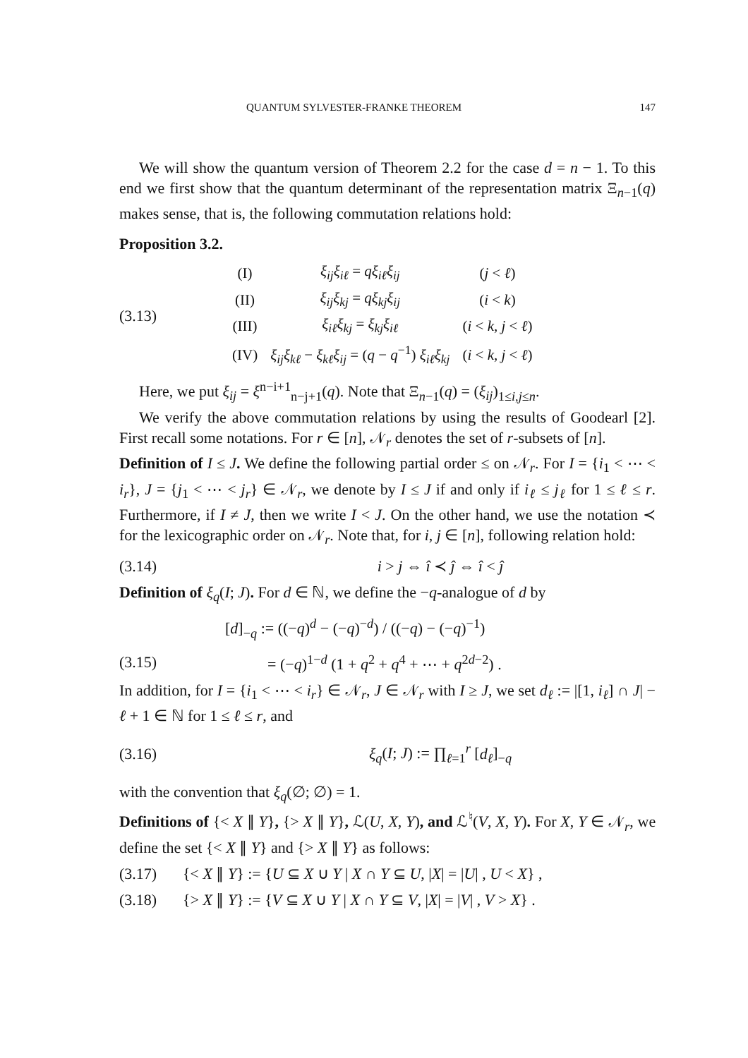QUANTUM SYLVESTER-FRANKE THEOREM 147
We will show the quantum version of Theorem 2.2 for the case d = n − 1. To this end we first show that the quantum determinant of the representation matrix Ξ<sub>n−1</sub>(q) makes sense, that is, the following commutation relations hold:
Proposition 3.2.
(3.13)
| (I) | ξ<sub>ij</sub>ξ<sub>iℓ</sub> = qξ<sub>iℓ</sub>ξ<sub>ij</sub> | ( j < ℓ ) |
| (II) | ξ<sub>ij</sub>ξ<sub>kj</sub> = qξ<sub>kj</sub>ξ<sub>ij</sub> | ( i < k ) |
| (III) | ξ<sub>iℓ</sub>ξ<sub>kj</sub> = ξ<sub>kj</sub>ξ<sub>iℓ</sub> | ( i < k , j < ℓ ) |
| (IV) | ξ<sub>ij</sub>ξ<sub>kℓ</sub> − ξ<sub>kℓ</sub>ξ<sub>ij</sub> = ( q − q<sup>−1</sup>) ξ<sub>iℓ</sub>ξ<sub>kj</sub> | ( i < k , j < ℓ ) |
Here, we put ξ<sub>ij</sub> = ξ<sup>n−i+1</sup><sub>n−j+1</sub>(q). Note that Ξ<sub>n−1</sub>(q) = (ξ<sub>ij</sub>)<sub>1≤i,j≤n</sub>.
We verify the above commutation relations by using the results of Goodearl [2]. First recall some notations. For r ∈ [n], 𝒩<sub>r</sub> denotes the set of r-subsets of [n].
Definition of I ≤ J. We define the following partial order ≤ on 𝒩<sub>r</sub>. For I = {i<sub>1</sub> < ⋯ < i<sub>r</sub>}, J = {j<sub>1</sub> < ⋯ < j<sub>r</sub>} ∈ 𝒩<sub>r</sub>, we denote by I ≤ J if and only if i<sub>ℓ</sub> ≤ j<sub>ℓ</sub> for 1 ≤ ℓ ≤ r. Furthermore, if I ≠ J, then we write I < J. On the other hand, we use the notation ≺ for the lexicographic order on 𝒩<sub>r</sub>. Note that, for i, j ∈ [n], following relation hold:
(3.14) i > j ⇔ î ≺ ĵ ⇔ î < ĵ
Definition of ξ<sub>q</sub>(I; J). For d ∈ ℕ, we define the −q-analogue of d by
[d]<sub>−q</sub> := ((−q)<sup>d</sup> − (−q)<sup>−d</sup>) / ((−q) − (−q)<sup>−1</sup>)
(3.15)
= (−q)<sup>1−d</sup> (1 + q<sup>2</sup> + q<sup>4</sup> + ⋯ + q<sup>2d−2</sup>) .
In addition, for I = {i<sub>1</sub> < ⋯ < i<sub>r</sub>} ∈ 𝒩<sub>r</sub>, J ∈ 𝒩<sub>r</sub> with I ≥ J, we set d<sub>ℓ</sub> := |[1, i<sub>ℓ</sub>] ∩ J| − ℓ + 1 ∈ ℕ for 1 ≤ ℓ ≤ r, and
(3.16) ξ<sub>q</sub>(I; J) := ∏<sub>ℓ=1</sub><sup>r</sup> [d<sub>ℓ</sub>]<sub>−q</sub>
with the convention that ξ<sub>q</sub>(∅; ∅) = 1.
Definitions of {< X ∥ Y}, {> X ∥ Y}, ℒ(U, X, Y), and ℒ<sup>♮</sup>(V, X, Y). For X, Y ∈ 𝒩<sub>r</sub>, we define the set {< X ∥ Y} and {> X ∥ Y} as follows:
(3.17)
{< X ∥ Y} := {U ⊆ X ∪ Y | X ∩ Y ⊆ U, |X| = |U| , U < X} ,
(3.18)
{> X ∥ Y} := {V ⊆ X ∪ Y | X ∩ Y ⊆ V, |X| = |V| , V > X} .